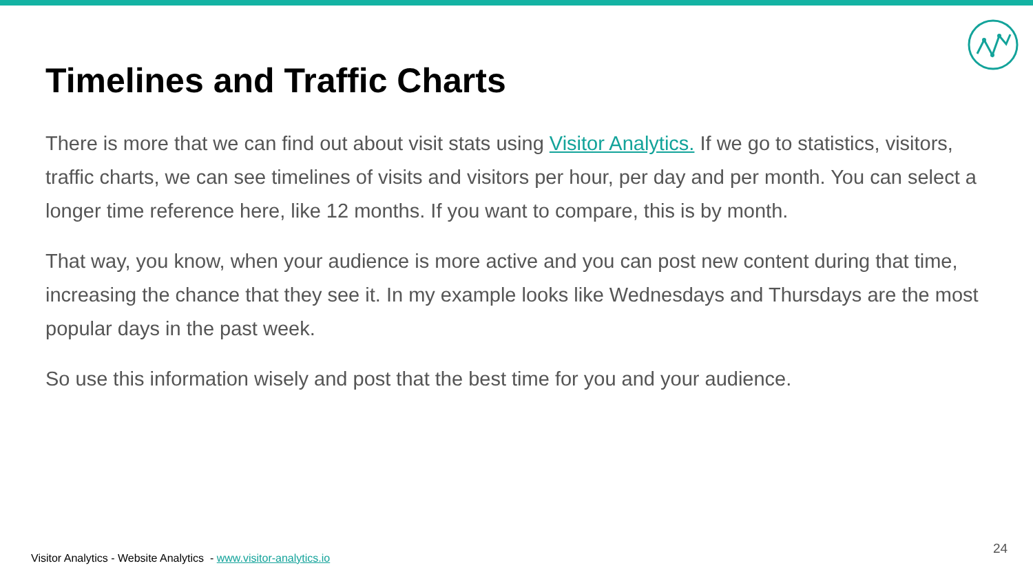Timelines and Traffic Charts
There is more that we can find out about visit stats using Visitor Analytics. If we go to statistics, visitors, traffic charts, we can see timelines of visits and visitors per hour, per day and per month. You can select a longer time reference here, like 12 months. If you want to compare, this is by month.
That way, you know, when your audience is more active and you can post new content during that time, increasing the chance that they see it. In my example looks like Wednesdays and Thursdays are the most popular days in the past week.
So use this information wisely and post that the best time for you and your audience.
Visitor Analytics - Website Analytics - www.visitor-analytics.io
24